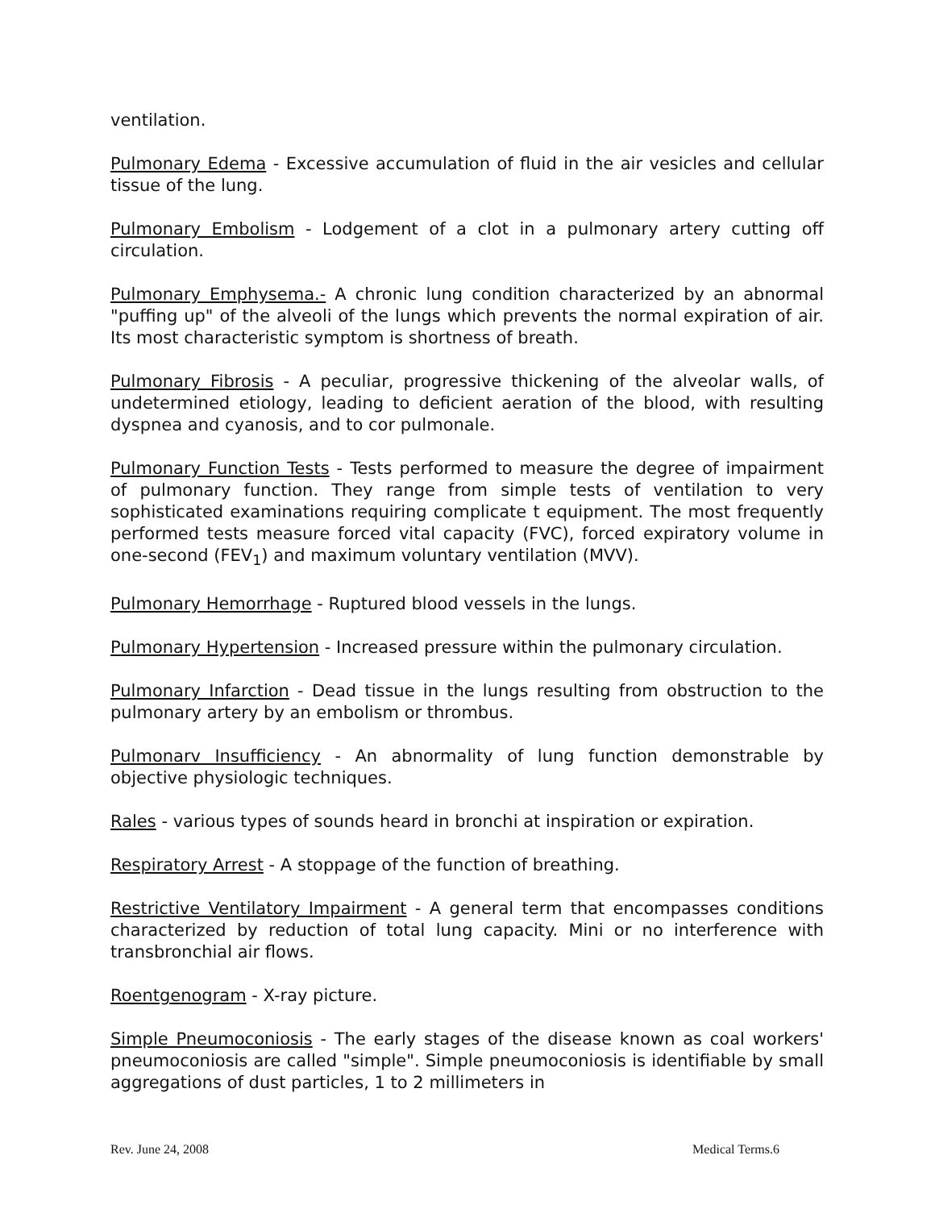ventilation.
Pulmonary Edema - Excessive accumulation of fluid in the air vesicles and cellular tissue of the lung.
Pulmonary Embolism - Lodgement of a clot in a pulmonary artery cutting off circulation.
Pulmonary Emphysema.- A chronic lung condition characterized by an abnormal "puffing up" of the alveoli of the lungs which prevents the normal expiration of air. Its most characteristic symptom is shortness of breath.
Pulmonary Fibrosis - A peculiar, progressive thickening of the alveolar walls, of undetermined etiology, leading to deficient aeration of the blood, with resulting dyspnea and cyanosis, and to cor pulmonale.
Pulmonary Function Tests - Tests performed to measure the degree of impairment of pulmonary function. They range from simple tests of ventilation to very sophisticated examinations requiring complicate t equipment. The most frequently performed tests measure forced vital capacity (FVC), forced expiratory volume in one-second (FEV<sub>1</sub>) and maximum voluntary ventilation (MVV).
Pulmonary Hemorrhage - Ruptured blood vessels in the lungs.
Pulmonary Hypertension - Increased pressure within the pulmonary circulation.
Pulmonary Infarction - Dead tissue in the lungs resulting from obstruction to the pulmonary artery by an embolism or thrombus.
Pulmonarv Insufficiency - An abnormality of lung function demonstrable by objective physiologic techniques.
Rales - various types of sounds heard in bronchi at inspiration or expiration.
Respiratory Arrest - A stoppage of the function of breathing.
Restrictive Ventilatory Impairment - A general term that encompasses conditions characterized by reduction of total lung capacity. Mini or no interference with transbronchial air flows.
Roentgenogram - X-ray picture.
Simple Pneumoconiosis - The early stages of the disease known as coal workers' pneumoconiosis are called "simple". Simple pneumoconiosis is identifiable by small aggregations of dust particles, 1 to 2 millimeters in
Rev. June 24, 2008 Medical Terms.6